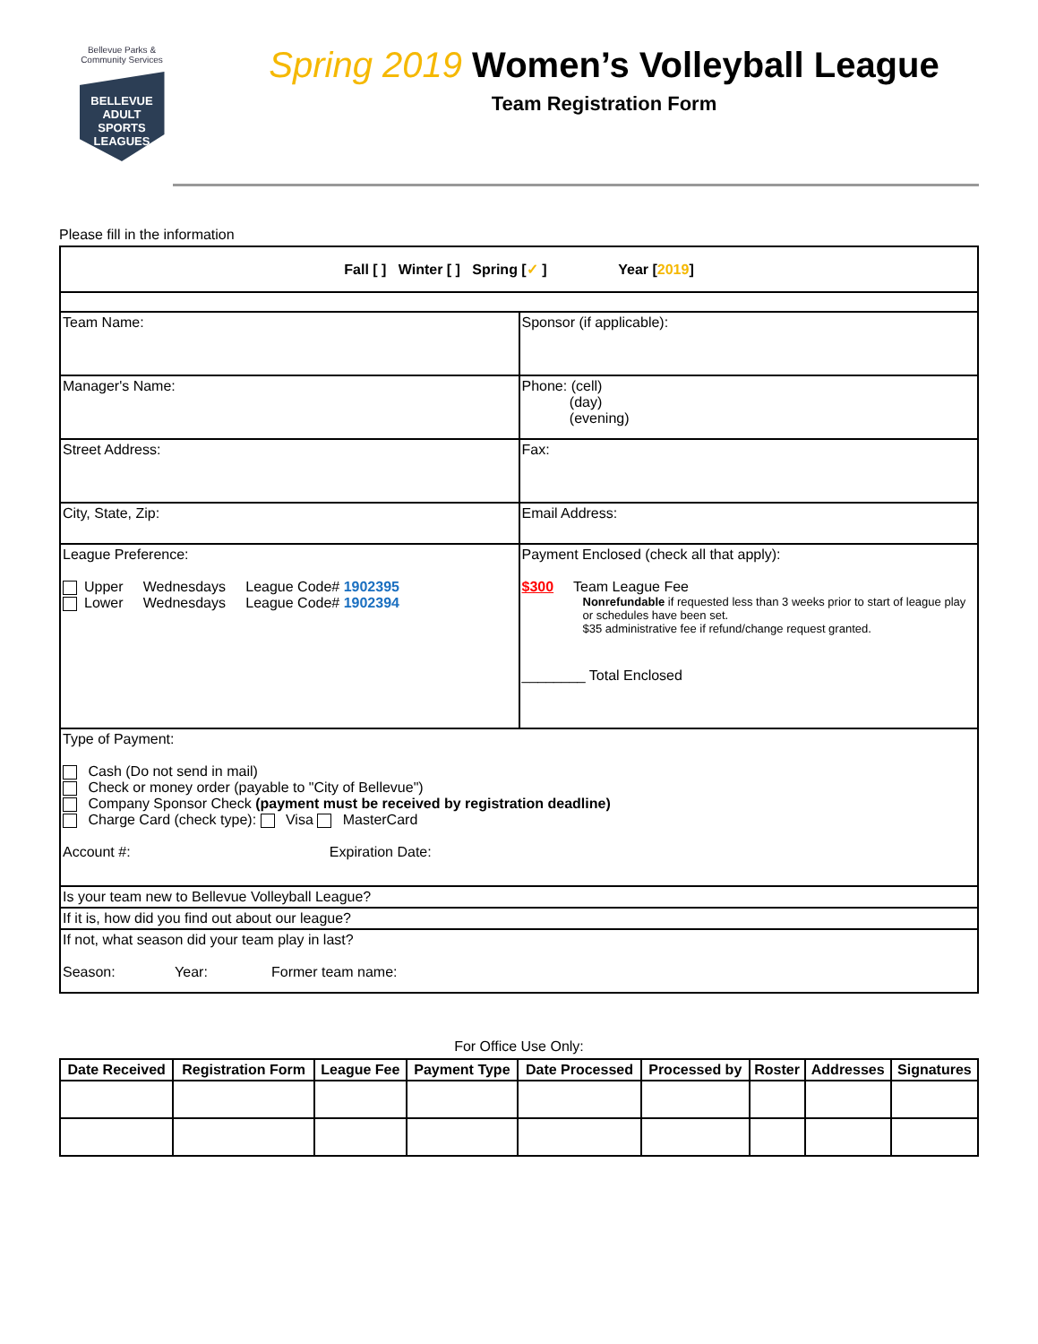Bellevue Parks &
Community Services
BELLEVUE
ADULT SPORTS
LEAGUES
Spring 2019 Women’s Volleyball League
Team Registration Form
Please fill in the information
| Fall [ ] Winter [ ] Spring [ ✓ ] Year [ 2019 ] | |
| Team Name: | Sponsor (if applicable): |
| Manager's Name: | Phone: (cell) (day) (evening) |
| Street Address: | Fax: |
| City, State, Zip: | Email Address: |
| League Preference: Upper Wednesdays League Code# 1902395 Lower Wednesdays League Code# 1902394 | Payment Enclosed (check all that apply): $300 Team League Fee Nonrefundable if requested less than 3 weeks prior to start of league play or schedules have been set. $35 administrative fee if refund/change request granted. ________ Total Enclosed |
| Type of Payment: Cash (Do not send in mail) Check or money order (payable to "City of Bellevue") Company Sponsor Check (payment must be received by registration deadline) Charge Card (check type): Visa MasterCard Account #: Expiration Date: | |
| Is your team new to Bellevue Volleyball League? | |
| If it is, how did you find out about our league? | |
| If not, what season did your team play in last? Season: Year: Former team name: | |
For Office Use Only:
| Date Received | Registration Form | League Fee | Payment Type | Date Processed | Processed by | Roster | Addresses | Signatures |
| --- | --- | --- | --- | --- | --- | --- | --- | --- |